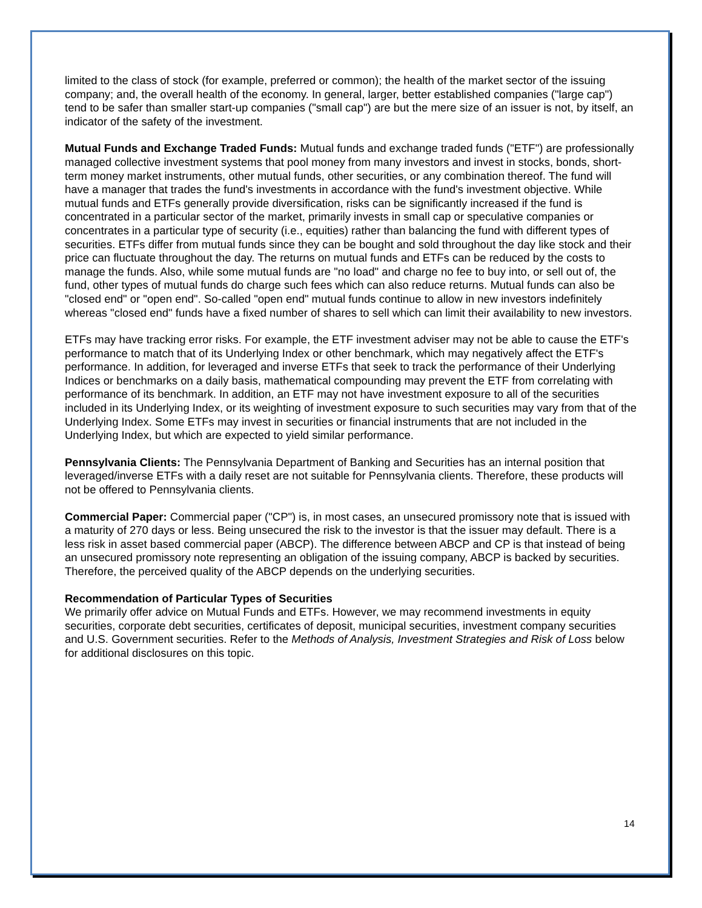limited to the class of stock (for example, preferred or common); the health of the market sector of the issuing company; and, the overall health of the economy. In general, larger, better established companies ("large cap") tend to be safer than smaller start-up companies ("small cap") are but the mere size of an issuer is not, by itself, an indicator of the safety of the investment.
Mutual Funds and Exchange Traded Funds: Mutual funds and exchange traded funds ("ETF") are professionally managed collective investment systems that pool money from many investors and invest in stocks, bonds, short-term money market instruments, other mutual funds, other securities, or any combination thereof. The fund will have a manager that trades the fund's investments in accordance with the fund's investment objective. While mutual funds and ETFs generally provide diversification, risks can be significantly increased if the fund is concentrated in a particular sector of the market, primarily invests in small cap or speculative companies or concentrates in a particular type of security (i.e., equities) rather than balancing the fund with different types of securities. ETFs differ from mutual funds since they can be bought and sold throughout the day like stock and their price can fluctuate throughout the day. The returns on mutual funds and ETFs can be reduced by the costs to manage the funds. Also, while some mutual funds are "no load" and charge no fee to buy into, or sell out of, the fund, other types of mutual funds do charge such fees which can also reduce returns. Mutual funds can also be "closed end" or "open end". So-called "open end" mutual funds continue to allow in new investors indefinitely whereas "closed end" funds have a fixed number of shares to sell which can limit their availability to new investors.
ETFs may have tracking error risks. For example, the ETF investment adviser may not be able to cause the ETF's performance to match that of its Underlying Index or other benchmark, which may negatively affect the ETF's performance. In addition, for leveraged and inverse ETFs that seek to track the performance of their Underlying Indices or benchmarks on a daily basis, mathematical compounding may prevent the ETF from correlating with performance of its benchmark. In addition, an ETF may not have investment exposure to all of the securities included in its Underlying Index, or its weighting of investment exposure to such securities may vary from that of the Underlying Index. Some ETFs may invest in securities or financial instruments that are not included in the Underlying Index, but which are expected to yield similar performance.
Pennsylvania Clients: The Pennsylvania Department of Banking and Securities has an internal position that leveraged/inverse ETFs with a daily reset are not suitable for Pennsylvania clients. Therefore, these products will not be offered to Pennsylvania clients.
Commercial Paper: Commercial paper ("CP") is, in most cases, an unsecured promissory note that is issued with a maturity of 270 days or less. Being unsecured the risk to the investor is that the issuer may default. There is a less risk in asset based commercial paper (ABCP). The difference between ABCP and CP is that instead of being an unsecured promissory note representing an obligation of the issuing company, ABCP is backed by securities. Therefore, the perceived quality of the ABCP depends on the underlying securities.
Recommendation of Particular Types of Securities
We primarily offer advice on Mutual Funds and ETFs. However, we may recommend investments in equity securities, corporate debt securities, certificates of deposit, municipal securities, investment company securities and U.S. Government securities. Refer to the Methods of Analysis, Investment Strategies and Risk of Loss below for additional disclosures on this topic.
14